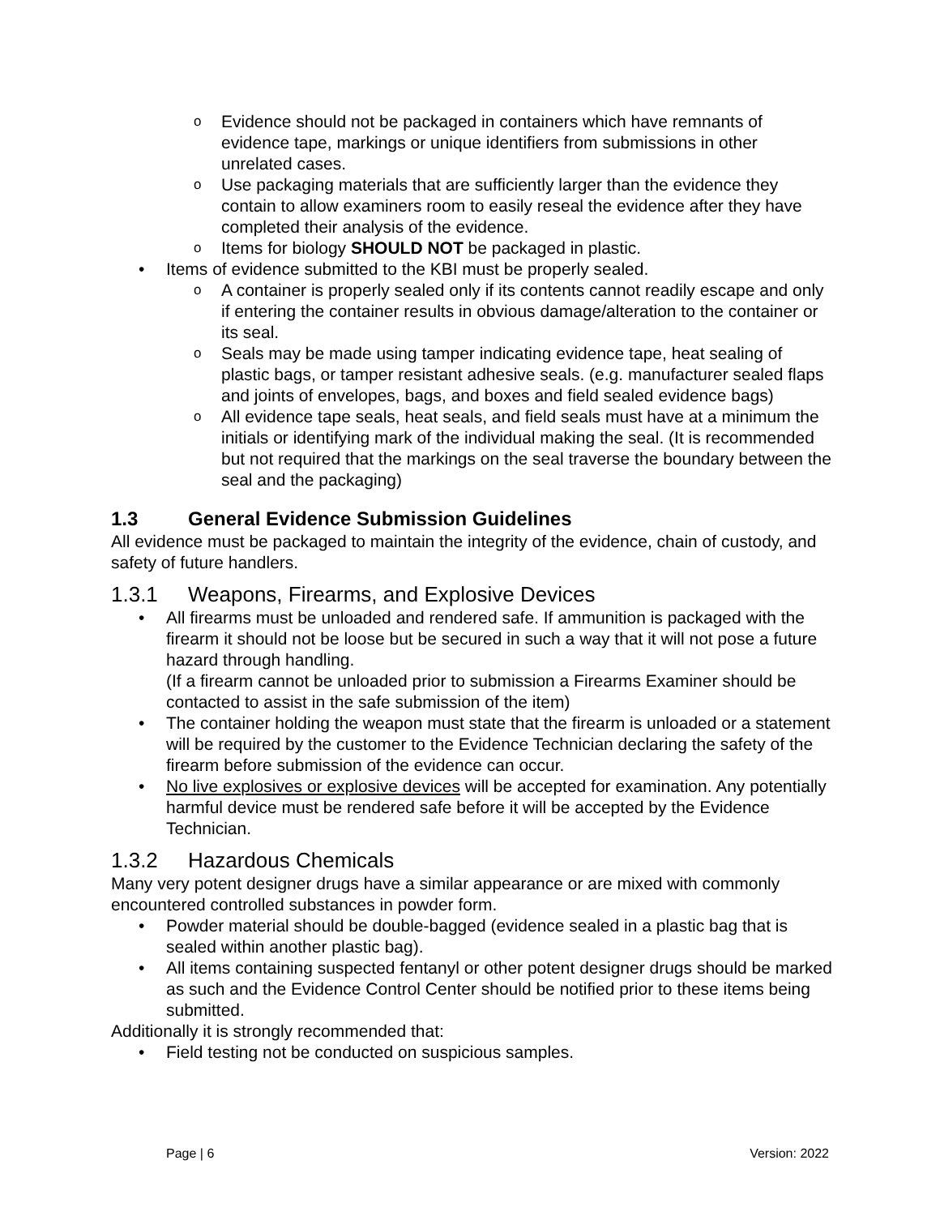o Evidence should not be packaged in containers which have remnants of evidence tape, markings or unique identifiers from submissions in other unrelated cases.
o Use packaging materials that are sufficiently larger than the evidence they contain to allow examiners room to easily reseal the evidence after they have completed their analysis of the evidence.
o Items for biology SHOULD NOT be packaged in plastic.
• Items of evidence submitted to the KBI must be properly sealed.
o A container is properly sealed only if its contents cannot readily escape and only if entering the container results in obvious damage/alteration to the container or its seal.
o Seals may be made using tamper indicating evidence tape, heat sealing of plastic bags, or tamper resistant adhesive seals. (e.g. manufacturer sealed flaps and joints of envelopes, bags, and boxes and field sealed evidence bags)
o All evidence tape seals, heat seals, and field seals must have at a minimum the initials or identifying mark of the individual making the seal. (It is recommended but not required that the markings on the seal traverse the boundary between the seal and the packaging)
1.3 General Evidence Submission Guidelines
All evidence must be packaged to maintain the integrity of the evidence, chain of custody, and safety of future handlers.
1.3.1 Weapons, Firearms, and Explosive Devices
• All firearms must be unloaded and rendered safe. If ammunition is packaged with the firearm it should not be loose but be secured in such a way that it will not pose a future hazard through handling.
(If a firearm cannot be unloaded prior to submission a Firearms Examiner should be contacted to assist in the safe submission of the item)
• The container holding the weapon must state that the firearm is unloaded or a statement will be required by the customer to the Evidence Technician declaring the safety of the firearm before submission of the evidence can occur.
• No live explosives or explosive devices will be accepted for examination. Any potentially harmful device must be rendered safe before it will be accepted by the Evidence Technician.
1.3.2 Hazardous Chemicals
Many very potent designer drugs have a similar appearance or are mixed with commonly encountered controlled substances in powder form.
• Powder material should be double-bagged (evidence sealed in a plastic bag that is sealed within another plastic bag).
• All items containing suspected fentanyl or other potent designer drugs should be marked as such and the Evidence Control Center should be notified prior to these items being submitted.
Additionally it is strongly recommended that:
• Field testing not be conducted on suspicious samples.
Page | 6 Version: 2022